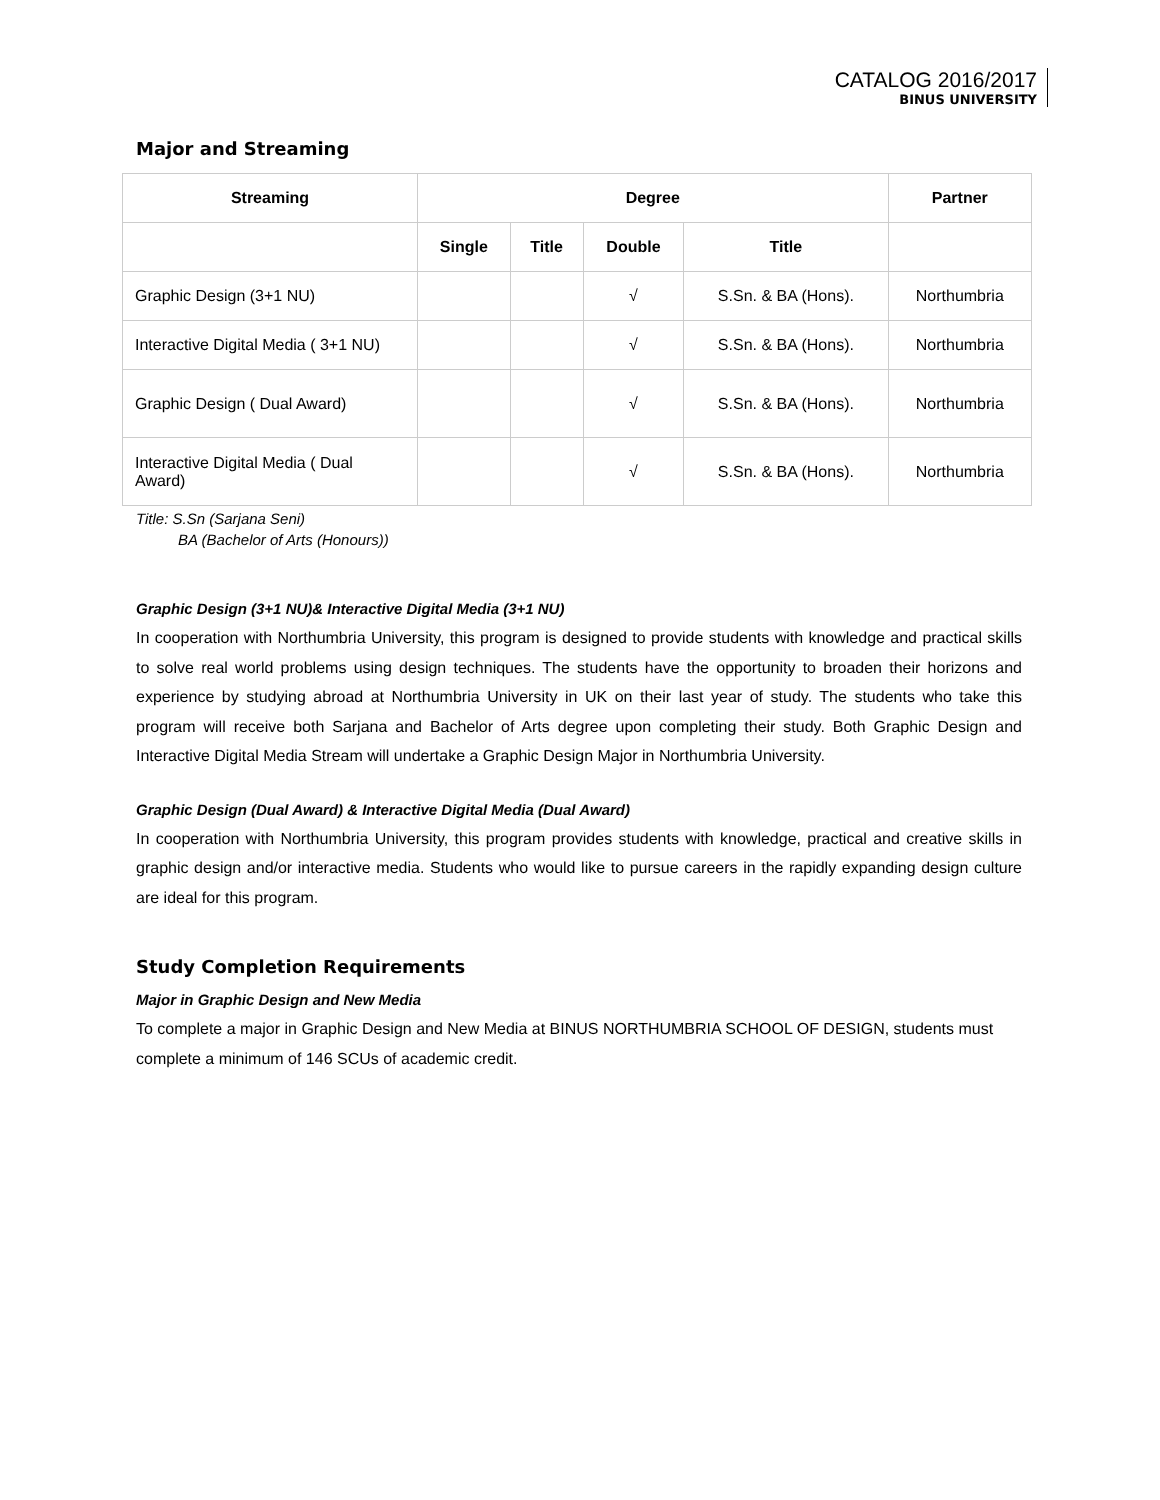CATALOG 2016/2017
BINUS UNIVERSITY
Major and Streaming
| Streaming | Degree | | | | Partner |
| --- | --- | --- | --- | --- | --- |
| | Single | Title | Double | Title | |
| Graphic Design (3+1 NU) | | | √ | S.Sn. & BA (Hons). | Northumbria |
| Interactive Digital Media ( 3+1 NU) | | | √ | S.Sn. & BA (Hons). | Northumbria |
| Graphic Design ( Dual Award) | | | √ | S.Sn. & BA (Hons). | Northumbria |
| Interactive Digital Media ( Dual Award) | | | √ | S.Sn. & BA (Hons). | Northumbria |
Title: S.Sn (Sarjana Seni)
BA (Bachelor of Arts (Honours))
Graphic Design (3+1 NU)& Interactive Digital Media (3+1 NU)
In cooperation with Northumbria University, this program is designed to provide students with knowledge and practical skills to solve real world problems using design techniques. The students have the opportunity to broaden their horizons and experience by studying abroad at Northumbria University in UK on their last year of study. The students who take this program will receive both Sarjana and Bachelor of Arts degree upon completing their study. Both Graphic Design and Interactive Digital Media Stream will undertake a Graphic Design Major in Northumbria University.
Graphic Design (Dual Award) & Interactive Digital Media (Dual Award)
In cooperation with Northumbria University, this program provides students with knowledge, practical and creative skills in graphic design and/or interactive media. Students who would like to pursue careers in the rapidly expanding design culture are ideal for this program.
Study Completion Requirements
Major in Graphic Design and New Media
To complete a major in Graphic Design and New Media at BINUS NORTHUMBRIA SCHOOL OF DESIGN, students must complete a minimum of 146 SCUs of academic credit.